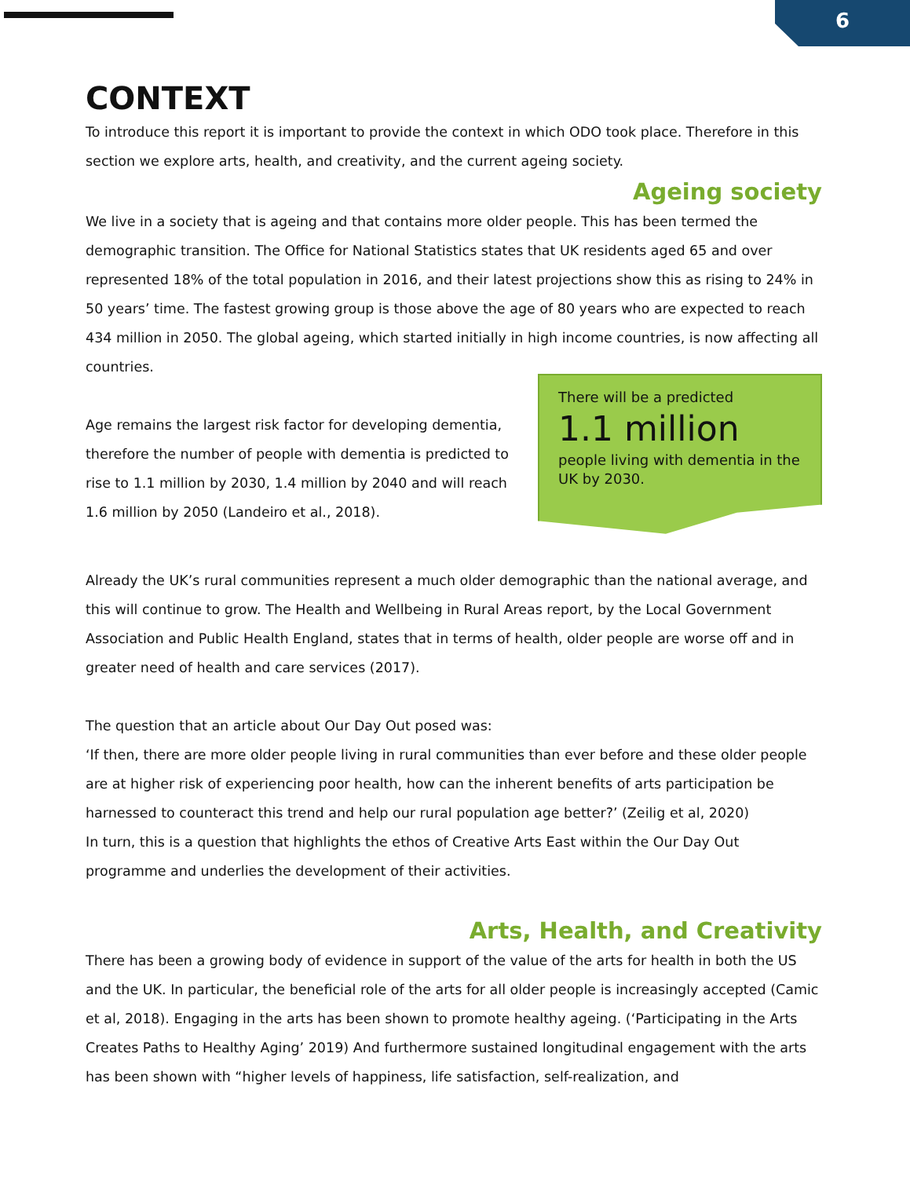6
CONTEXT
To introduce this report it is important to provide the context in which ODO took place. Therefore in this section we explore arts, health, and creativity, and the current ageing society.
Ageing society
We live in a society that is ageing and that contains more older people. This has been termed the demographic transition. The Office for National Statistics states that UK residents aged 65 and over represented 18% of the total population in 2016, and their latest projections show this as rising to 24% in 50 years’ time. The fastest growing group is those above the age of 80 years who are expected to reach 434 million in 2050. The global ageing, which started initially in high income countries, is now affecting all countries.
Age remains the largest risk factor for developing dementia, therefore the number of people with dementia is predicted to rise to 1.1 million by 2030, 1.4 million by 2040 and will reach 1.6 million by 2050 (Landeiro et al., 2018).
There will be a predicted
1.1 million
people living with dementia in the UK by 2030.
Already the UK’s rural communities represent a much older demographic than the national average, and this will continue to grow. The Health and Wellbeing in Rural Areas report, by the Local Government Association and Public Health England, states that in terms of health, older people are worse off and in greater need of health and care services (2017).
The question that an article about Our Day Out posed was:
‘If then, there are more older people living in rural communities than ever before and these older people are at higher risk of experiencing poor health, how can the inherent benefits of arts participation be harnessed to counteract this trend and help our rural population age better?’ (Zeilig et al, 2020)
In turn, this is a question that highlights the ethos of Creative Arts East within the Our Day Out programme and underlies the development of their activities.
Arts, Health, and Creativity
There has been a growing body of evidence in support of the value of the arts for health in both the US and the UK. In particular, the beneficial role of the arts for all older people is increasingly accepted (Camic et al, 2018). Engaging in the arts has been shown to promote healthy ageing. (‘Participating in the Arts Creates Paths to Healthy Aging’ 2019) And furthermore sustained longitudinal engagement with the arts has been shown with “higher levels of happiness, life satisfaction, self-realization, and